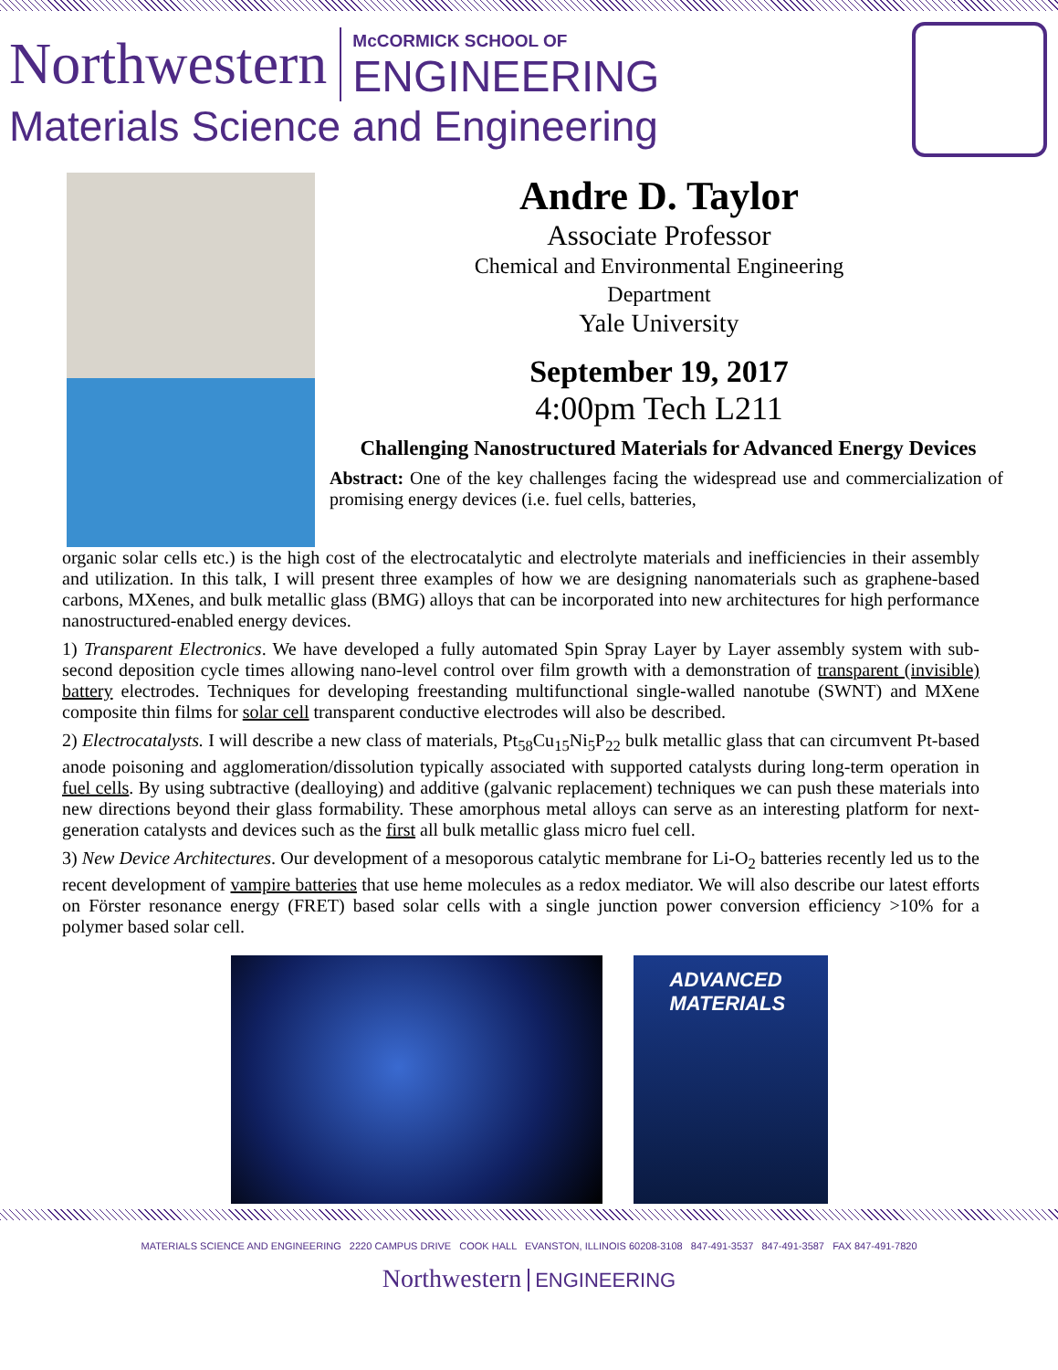Northwestern
McCORMICK SCHOOL OF
ENGINEERING
Materials Science and Engineering
Andre D. Taylor
Associate Professor
Chemical and Environmental Engineering
Department
Yale University
September 19, 2017
4:00pm Tech L211
Challenging Nanostructured Materials for Advanced Energy Devices
Abstract: One of the key challenges facing the widespread use and commercialization of promising energy devices (i.e. fuel cells, batteries,
organic solar cells etc.) is the high cost of the electrocatalytic and electrolyte materials and inefficiencies in their assembly and utilization. In this talk, I will present three examples of how we are designing nanomaterials such as graphene-based carbons, MXenes, and bulk metallic glass (BMG) alloys that can be incorporated into new architectures for high performance nanostructured-enabled energy devices.
1) Transparent Electronics. We have developed a fully automated Spin Spray Layer by Layer assembly system with sub-second deposition cycle times allowing nano-level control over film growth with a demonstration of transparent (invisible) battery electrodes. Techniques for developing freestanding multifunctional single-walled nanotube (SWNT) and MXene composite thin films for solar cell transparent conductive electrodes will also be described.
2) Electrocatalysts. I will describe a new class of materials, Pt<sub>58</sub>Cu<sub>15</sub>Ni<sub>5</sub>P<sub>22</sub> bulk metallic glass that can circumvent Pt-based anode poisoning and agglomeration/dissolution typically associated with supported catalysts during long-term operation in fuel cells. By using subtractive (dealloying) and additive (galvanic replacement) techniques we can push these materials into new directions beyond their glass formability. These amorphous metal alloys can serve as an interesting platform for next-generation catalysts and devices such as the first all bulk metallic glass micro fuel cell.
3) New Device Architectures. Our development of a mesoporous catalytic membrane for Li-O<sub>2</sub> batteries recently led us to the recent development of vampire batteries that use heme molecules as a redox mediator. We will also describe our latest efforts on Förster resonance energy (FRET) based solar cells with a single junction power conversion efficiency >10% for a polymer based solar cell.
ADVANCED
MATERIALS
MATERIALS SCIENCE AND ENGINEERING 2220 CAMPUS DRIVE COOK HALL EVANSTON, ILLINOIS 60208-3108 847-491-3537 847-491-3587 FAX 847-491-7820
Northwestern ENGINEERING